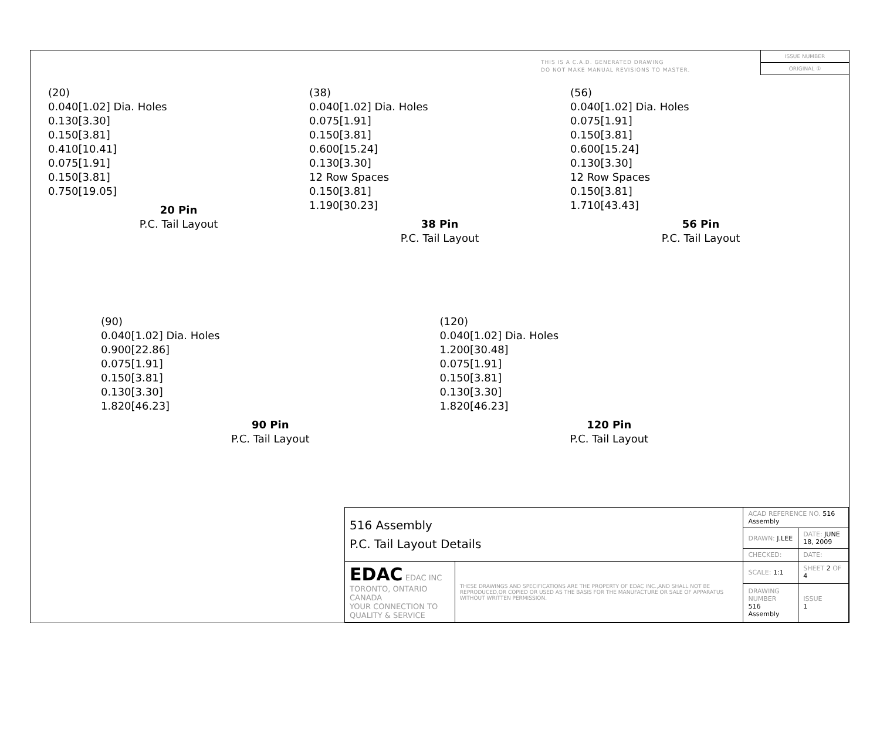THIS IS A C.A.D. GENERATED DRAWING
DO NOT MAKE MANUAL REVISIONS TO MASTER.
ISSUE NUMBER
ORIGINAL ①
(20)
0.040[1.02] Dia. Holes
0.130[3.30]
0.150[3.81]
0.410[10.41]
0.075[1.91]
0.150[3.81]
0.750[19.05]
20 Pin
P.C. Tail Layout
(38)
0.040[1.02] Dia. Holes
0.075[1.91]
0.150[3.81]
0.600[15.24]
0.130[3.30]
12 Row Spaces
0.150[3.81]
1.190[30.23]
38 Pin
P.C. Tail Layout
(56)
0.040[1.02] Dia. Holes
0.075[1.91]
0.150[3.81]
0.600[15.24]
0.130[3.30]
12 Row Spaces
0.150[3.81]
1.710[43.43]
56 Pin
P.C. Tail Layout
(90)
0.040[1.02] Dia. Holes
0.900[22.86]
0.075[1.91]
0.150[3.81]
0.130[3.30]
1.820[46.23]
90 Pin
P.C. Tail Layout
(120)
0.040[1.02] Dia. Holes
1.200[30.48]
0.075[1.91]
0.150[3.81]
0.130[3.30]
1.820[46.23]
120 Pin
P.C. Tail Layout
| 516 Assembly P.C. Tail Layout Details | | ACAD REFERENCE NO. 516 Assembly | | |
| | | DRAWN: J.LEE | DATE: JUNE 18, 2009 | |
| | | CHECKED: | DATE: | |
| EDAC EDAC INC TORONTO, ONTARIO CANADA YOUR CONNECTION TO QUALITY & SERVICE | THESE DRAWINGS AND SPECIFICATIONS ARE THE PROPERTY OF EDAC INC.,AND SHALL NOT BE REPRODUCED,OR COPIED OR USED AS THE BASIS FOR THE MANUFACTURE OR SALE OF APPARATUS WITHOUT WRITTEN PERMISSION. | SCALE: 1:1 | SHEET 2 OF 4 | |
| | | DRAWING NUMBER 516 Assembly | | ISSUE 1 |